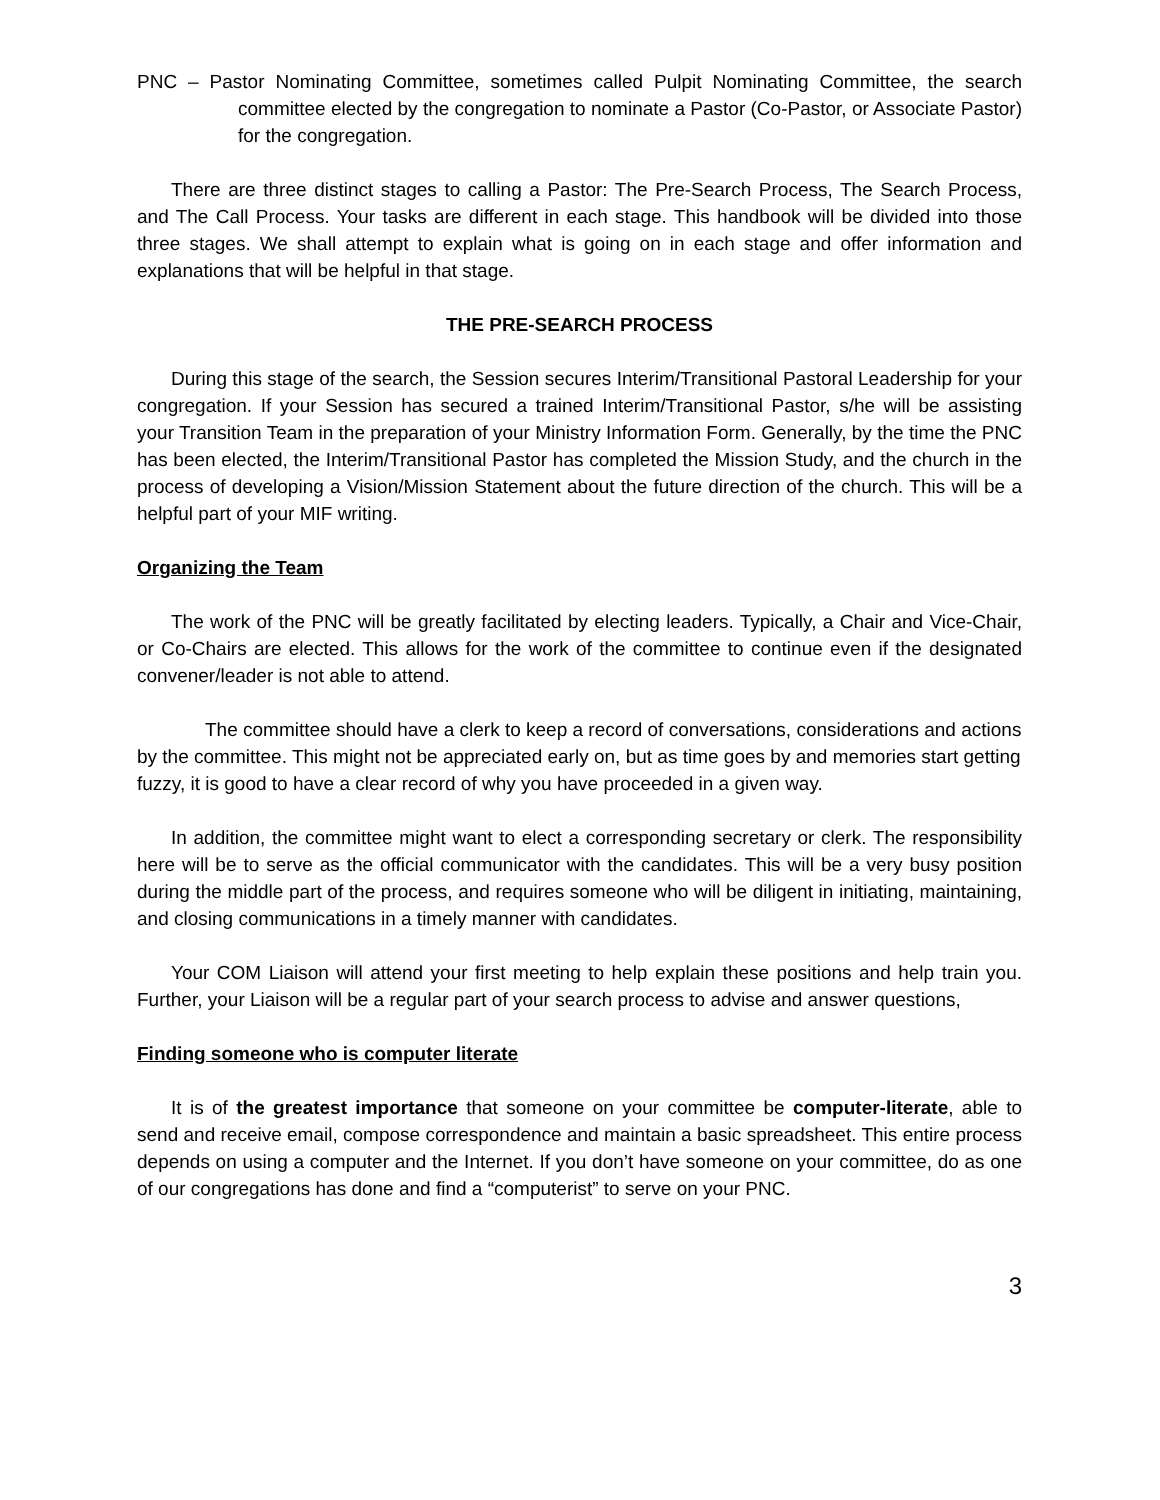PNC – Pastor Nominating Committee, sometimes called Pulpit Nominating Committee, the search committee elected by the congregation to nominate a Pastor (Co-Pastor, or Associate Pastor) for the congregation.
There are three distinct stages to calling a Pastor: The Pre-Search Process, The Search Process, and The Call Process. Your tasks are different in each stage. This handbook will be divided into those three stages. We shall attempt to explain what is going on in each stage and offer information and explanations that will be helpful in that stage.
THE PRE-SEARCH PROCESS
During this stage of the search, the Session secures Interim/Transitional Pastoral Leadership for your congregation. If your Session has secured a trained Interim/Transitional Pastor, s/he will be assisting your Transition Team in the preparation of your Ministry Information Form. Generally, by the time the PNC has been elected, the Interim/Transitional Pastor has completed the Mission Study, and the church in the process of developing a Vision/Mission Statement about the future direction of the church. This will be a helpful part of your MIF writing.
Organizing the Team
The work of the PNC will be greatly facilitated by electing leaders. Typically, a Chair and Vice-Chair, or Co-Chairs are elected. This allows for the work of the committee to continue even if the designated convener/leader is not able to attend.
The committee should have a clerk to keep a record of conversations, considerations and actions by the committee. This might not be appreciated early on, but as time goes by and memories start getting fuzzy, it is good to have a clear record of why you have proceeded in a given way.
In addition, the committee might want to elect a corresponding secretary or clerk. The responsibility here will be to serve as the official communicator with the candidates. This will be a very busy position during the middle part of the process, and requires someone who will be diligent in initiating, maintaining, and closing communications in a timely manner with candidates.
Your COM Liaison will attend your first meeting to help explain these positions and help train you. Further, your Liaison will be a regular part of your search process to advise and answer questions,
Finding someone who is computer literate
It is of the greatest importance that someone on your committee be computer-literate, able to send and receive email, compose correspondence and maintain a basic spreadsheet. This entire process depends on using a computer and the Internet. If you don’t have someone on your committee, do as one of our congregations has done and find a “computerist” to serve on your PNC.
3